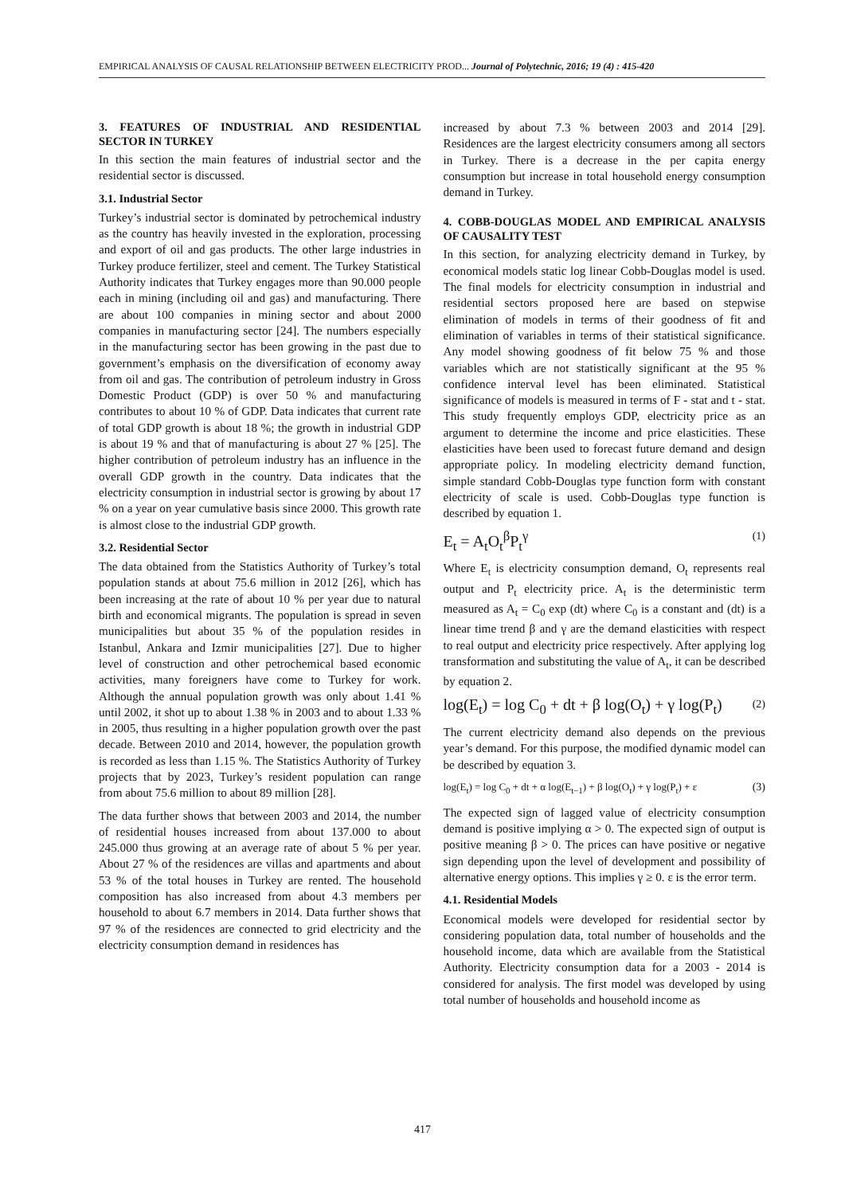EMPIRICAL ANALYSIS OF CAUSAL RELATIONSHIP BETWEEN ELECTRICITY PROD... Journal of Polytechnic, 2016; 19 (4) : 415-420
3. FEATURES OF INDUSTRIAL AND RESIDENTIAL SECTOR IN TURKEY
In this section the main features of industrial sector and the residential sector is discussed.
3.1. Industrial Sector
Turkey’s industrial sector is dominated by petrochemical industry as the country has heavily invested in the exploration, processing and export of oil and gas products. The other large industries in Turkey produce fertilizer, steel and cement. The Turkey Statistical Authority indicates that Turkey engages more than 90.000 people each in mining (including oil and gas) and manufacturing. There are about 100 companies in mining sector and about 2000 companies in manufacturing sector [24]. The numbers especially in the manufacturing sector has been growing in the past due to government’s emphasis on the diversification of economy away from oil and gas. The contribution of petroleum industry in Gross Domestic Product (GDP) is over 50 % and manufacturing contributes to about 10 % of GDP. Data indicates that current rate of total GDP growth is about 18 %; the growth in industrial GDP is about 19 % and that of manufacturing is about 27 % [25]. The higher contribution of petroleum industry has an influence in the overall GDP growth in the country. Data indicates that the electricity consumption in industrial sector is growing by about 17 % on a year on year cumulative basis since 2000. This growth rate is almost close to the industrial GDP growth.
3.2. Residential Sector
The data obtained from the Statistics Authority of Turkey’s total population stands at about 75.6 million in 2012 [26], which has been increasing at the rate of about 10 % per year due to natural birth and economical migrants. The population is spread in seven municipalities but about 35 % of the population resides in Istanbul, Ankara and Izmir municipalities [27]. Due to higher level of construction and other petrochemical based economic activities, many foreigners have come to Turkey for work. Although the annual population growth was only about 1.41 % until 2002, it shot up to about 1.38 % in 2003 and to about 1.33 % in 2005, thus resulting in a higher population growth over the past decade. Between 2010 and 2014, however, the population growth is recorded as less than 1.15 %. The Statistics Authority of Turkey projects that by 2023, Turkey’s resident population can range from about 75.6 million to about 89 million [28].
The data further shows that between 2003 and 2014, the number of residential houses increased from about 137.000 to about 245.000 thus growing at an average rate of about 5 % per year. About 27 % of the residences are villas and apartments and about 53 % of the total houses in Turkey are rented. The household composition has also increased from about 4.3 members per household to about 6.7 members in 2014. Data further shows that 97 % of the residences are connected to grid electricity and the electricity consumption demand in residences has
increased by about 7.3 % between 2003 and 2014 [29]. Residences are the largest electricity consumers among all sectors in Turkey. There is a decrease in the per capita energy consumption but increase in total household energy consumption demand in Turkey.
4. COBB-DOUGLAS MODEL AND EMPIRICAL ANALYSIS OF CAUSALITY TEST
In this section, for analyzing electricity demand in Turkey, by economical models static log linear Cobb-Douglas model is used. The final models for electricity consumption in industrial and residential sectors proposed here are based on stepwise elimination of models in terms of their goodness of fit and elimination of variables in terms of their statistical significance. Any model showing goodness of fit below 75 % and those variables which are not statistically significant at the 95 % confidence interval level has been eliminated. Statistical significance of models is measured in terms of F - stat and t - stat. This study frequently employs GDP, electricity price as an argument to determine the income and price elasticities. These elasticities have been used to forecast future demand and design appropriate policy. In modeling electricity demand function, simple standard Cobb-Douglas type function form with constant electricity of scale is used. Cobb-Douglas type function is described by equation 1.
E<sub>t</sub> = A<sub>t</sub>O<sub>t</sub><sup>β</sup>P<sub>t</sub><sup>γ</sup> (1)
Where E<sub>t</sub> is electricity consumption demand, O<sub>t</sub> represents real output and P<sub>t</sub> electricity price. A<sub>t</sub> is the deterministic term measured as A<sub>t</sub> = C<sub>0</sub> exp (dt) where C<sub>0</sub> is a constant and (dt) is a linear time trend β and γ are the demand elasticities with respect to real output and electricity price respectively. After applying log transformation and substituting the value of A<sub>t</sub>, it can be described by equation 2.
log(E<sub>t</sub>) = log C<sub>0</sub> + dt + β log(O<sub>t</sub>) + γ log(P<sub>t</sub>) (2)
The current electricity demand also depends on the previous year’s demand. For this purpose, the modified dynamic model can be described by equation 3.
log(E<sub>t</sub>) = log C<sub>0</sub> + dt + α log(E<sub>t−1</sub>) + β log(O<sub>t</sub>) + γ log(P<sub>t</sub>) + ε (3)
The expected sign of lagged value of electricity consumption demand is positive implying α > 0. The expected sign of output is positive meaning β > 0. The prices can have positive or negative sign depending upon the level of development and possibility of alternative energy options. This implies γ ≥ 0. ε is the error term.
4.1. Residential Models
Economical models were developed for residential sector by considering population data, total number of households and the household income, data which are available from the Statistical Authority. Electricity consumption data for a 2003 - 2014 is considered for analysis. The first model was developed by using total number of households and household income as
417